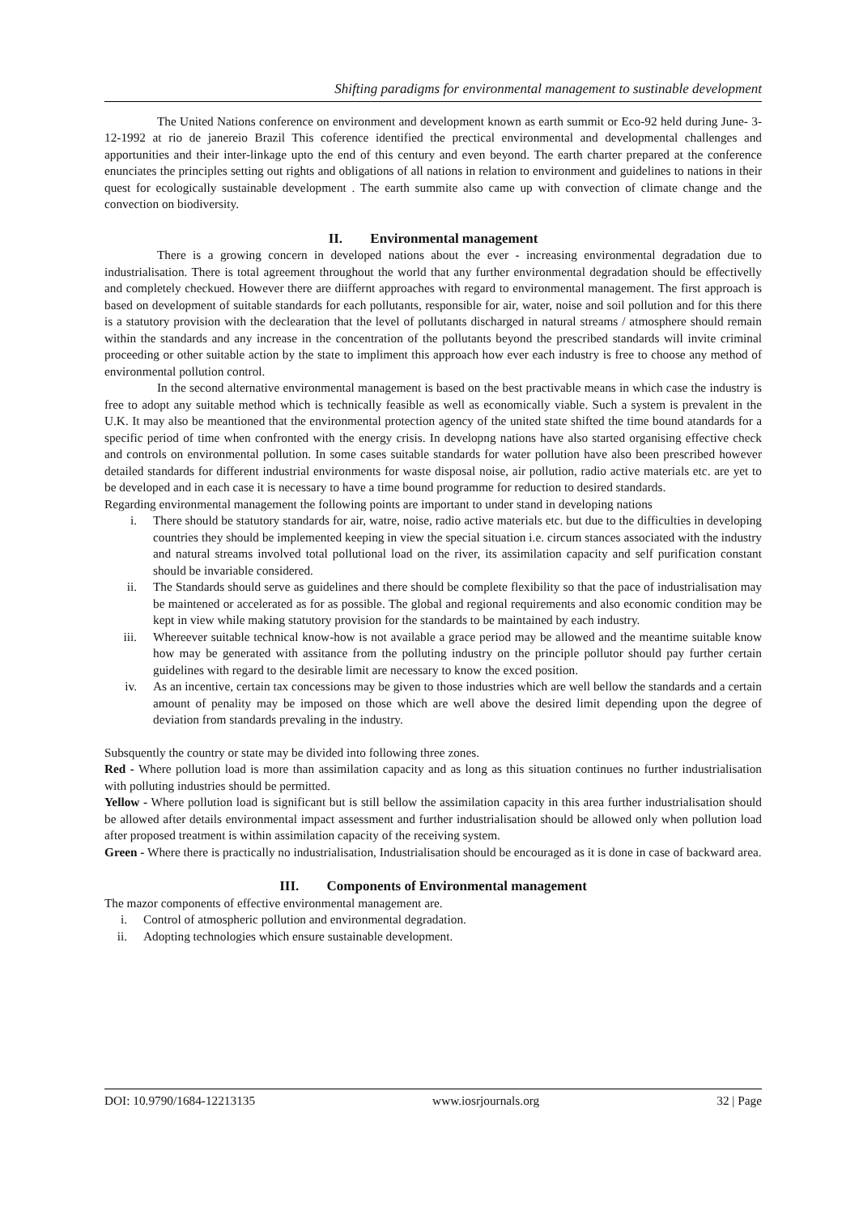Shifting paradigms for environmental management to sustinable development
The United Nations conference on environment and development known as earth summit or Eco-92 held during June- 3-12-1992 at rio de janereio Brazil This coference identified the prectical environmental and developmental challenges and apportunities and their inter-linkage upto the end of this century and even beyond. The earth charter prepared at the conference enunciates the principles setting out rights and obligations of all nations in relation to environment and guidelines to nations in their quest for ecologically sustainable development . The earth summite also came up with convection of climate change and the convection on biodiversity.
II. Environmental management
There is a growing concern in developed nations about the ever - increasing environmental degradation due to industrialisation. There is total agreement throughout the world that any further environmental degradation should be effectivelly and completely checkued. However there are diiffernt approaches with regard to environmental management. The first approach is based on development of suitable standards for each pollutants, responsible for air, water, noise and soil pollution and for this there is a statutory provision with the declearation that the level of pollutants discharged in natural streams / atmosphere should remain within the standards and any increase in the concentration of the pollutants beyond the prescribed standards will invite criminal proceeding or other suitable action by the state to impliment this approach how ever each industry is free to choose any method of environmental pollution control.
In the second alternative environmental management is based on the best practivable means in which case the industry is free to adopt any suitable method which is technically feasible as well as economically viable. Such a system is prevalent in the U.K. It may also be meantioned that the environmental protection agency of the united state shifted the time bound atandards for a specific period of time when confronted with the energy crisis. In developng nations have also started organising effective check and controls on environmental pollution. In some cases suitable standards for water pollution have also been prescribed however detailed standards for different industrial environments for waste disposal noise, air pollution, radio active materials etc. are yet to be developed and in each case it is necessary to have a time bound programme for reduction to desired standards.
Regarding environmental management the following points are important to under stand in developing nations
i. There should be statutory standards for air, watre, noise, radio active materials etc. but due to the difficulties in developing countries they should be implemented keeping in view the special situation i.e. circum stances associated with the industry and natural streams involved total pollutional load on the river, its assimilation capacity and self purification constant should be invariable considered.
ii. The Standards should serve as guidelines and there should be complete flexibility so that the pace of industrialisation may be maintened or accelerated as for as possible. The global and regional requirements and also economic condition may be kept in view while making statutory provision for the standards to be maintained by each industry.
iii. Whereever suitable technical know-how is not available a grace period may be allowed and the meantime suitable know how may be generated with assitance from the polluting industry on the principle pollutor should pay further certain guidelines with regard to the desirable limit are necessary to know the exced position.
iv. As an incentive, certain tax concessions may be given to those industries which are well bellow the standards and a certain amount of penality may be imposed on those which are well above the desired limit depending upon the degree of deviation from standards prevaling in the industry.
Subsquently the country or state may be divided into following three zones.
Red - Where pollution load is more than assimilation capacity and as long as this situation continues no further industrialisation with polluting industries should be permitted.
Yellow - Where pollution load is significant but is still bellow the assimilation capacity in this area further industrialisation should be allowed after details environmental impact assessment and further industrialisation should be allowed only when pollution load after proposed treatment is within assimilation capacity of the receiving system.
Green - Where there is practically no industrialisation, Industrialisation should be encouraged as it is done in case of backward area.
III. Components of Environmental management
The mazor components of effective environmental management are.
i. Control of atmospheric pollution and environmental degradation.
ii. Adopting technologies which ensure sustainable development.
DOI: 10.9790/1684-12213135 www.iosrjournals.org 32 | Page